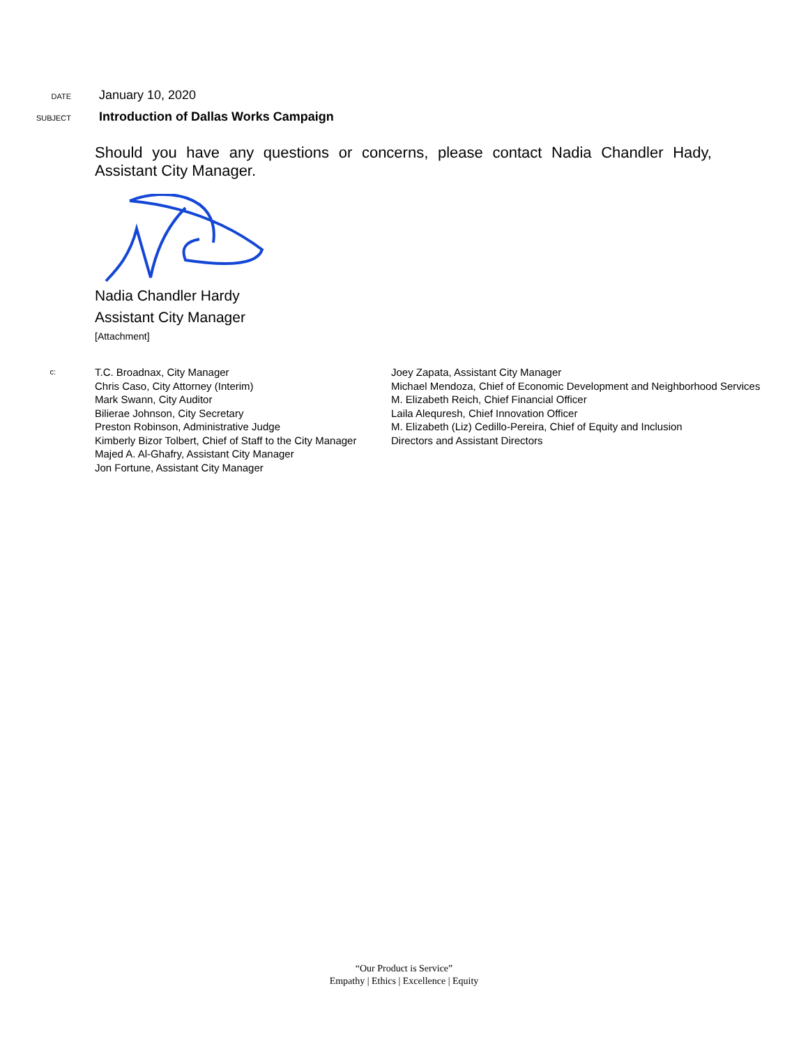DATE
January 10, 2020
SUBJECT
Introduction of Dallas Works Campaign
Should you have any questions or concerns, please contact Nadia Chandler Hady, Assistant City Manager.
Nadia Chandler Hardy
Assistant City Manager
[Attachment]
c:
T.C. Broadnax, City Manager
Chris Caso, City Attorney (Interim)
Mark Swann, City Auditor
Bilierae Johnson, City Secretary
Preston Robinson, Administrative Judge
Kimberly Bizor Tolbert, Chief of Staff to the City Manager
Majed A. Al-Ghafry, Assistant City Manager
Jon Fortune, Assistant City Manager
Joey Zapata, Assistant City Manager
Michael Mendoza, Chief of Economic Development and Neighborhood Services
M. Elizabeth Reich, Chief Financial Officer
Laila Alequresh, Chief Innovation Officer
M. Elizabeth (Liz) Cedillo-Pereira, Chief of Equity and Inclusion
Directors and Assistant Directors
“Our Product is Service”
Empathy | Ethics | Excellence | Equity